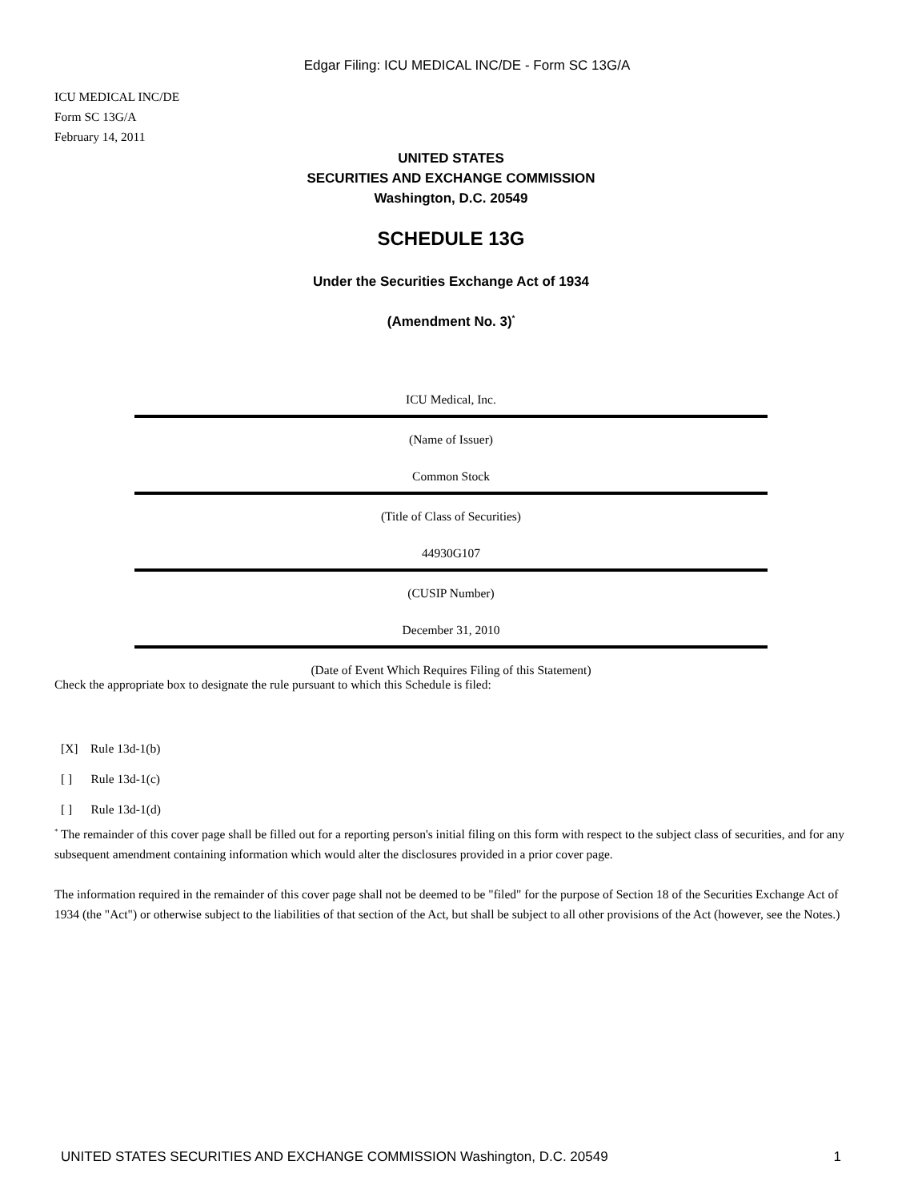Edgar Filing: ICU MEDICAL INC/DE - Form SC 13G/A
ICU MEDICAL INC/DE
Form SC 13G/A
February 14, 2011
UNITED STATES
SECURITIES AND EXCHANGE COMMISSION
Washington, D.C. 20549
SCHEDULE 13G
Under the Securities Exchange Act of 1934
(Amendment No. 3)<sup>*</sup>
ICU Medical, Inc.
(Name of Issuer)
Common Stock
(Title of Class of Securities)
44930G107
(CUSIP Number)
December 31, 2010
(Date of Event Which Requires Filing of this Statement)
Check the appropriate box to designate the rule pursuant to which this Schedule is filed:
[X] Rule 13d-1(b)
[ ] Rule 13d-1(c)
[ ] Rule 13d-1(d)
<sup>*</sup> The remainder of this cover page shall be filled out for a reporting person's initial filing on this form with respect to the subject class of securities, and for any subsequent amendment containing information which would alter the disclosures provided in a prior cover page.
The information required in the remainder of this cover page shall not be deemed to be "filed" for the purpose of Section 18 of the Securities Exchange Act of 1934 (the "Act") or otherwise subject to the liabilities of that section of the Act, but shall be subject to all other provisions of the Act (however, see the Notes.)
UNITED STATES SECURITIES AND EXCHANGE COMMISSION Washington, D.C. 20549 1